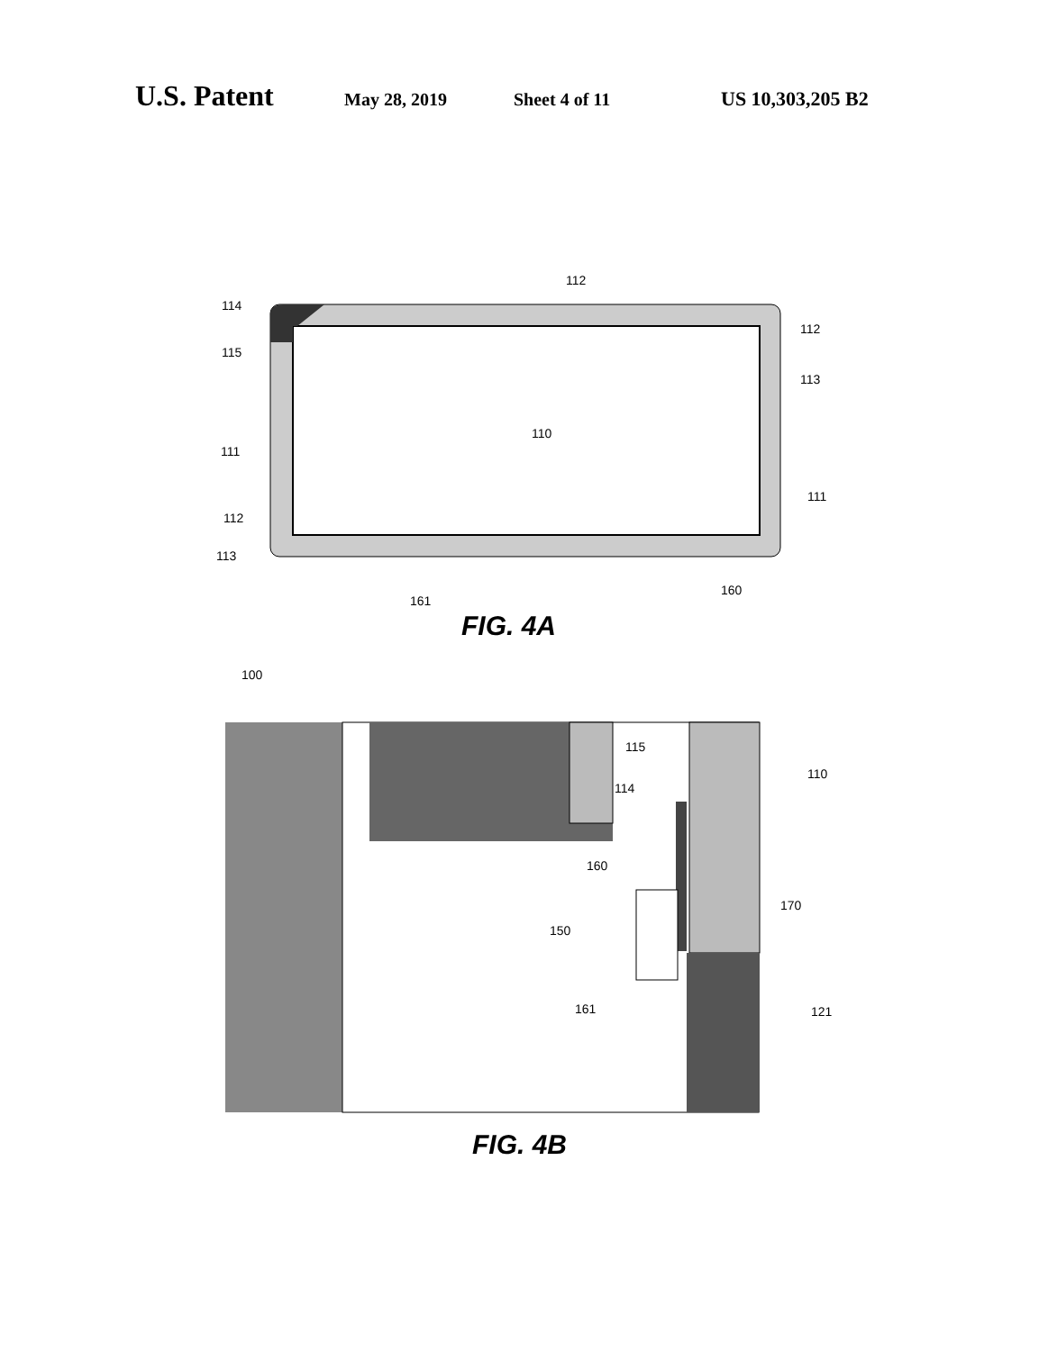U.S. Patent May 28, 2019 Sheet 4 of 11 US 10,303,205 B2
114
115
112
112
113
110
111
111
112
113
161
160
100
115
114
110
160
170
150
161
121
FIG. 4A
FIG. 4B